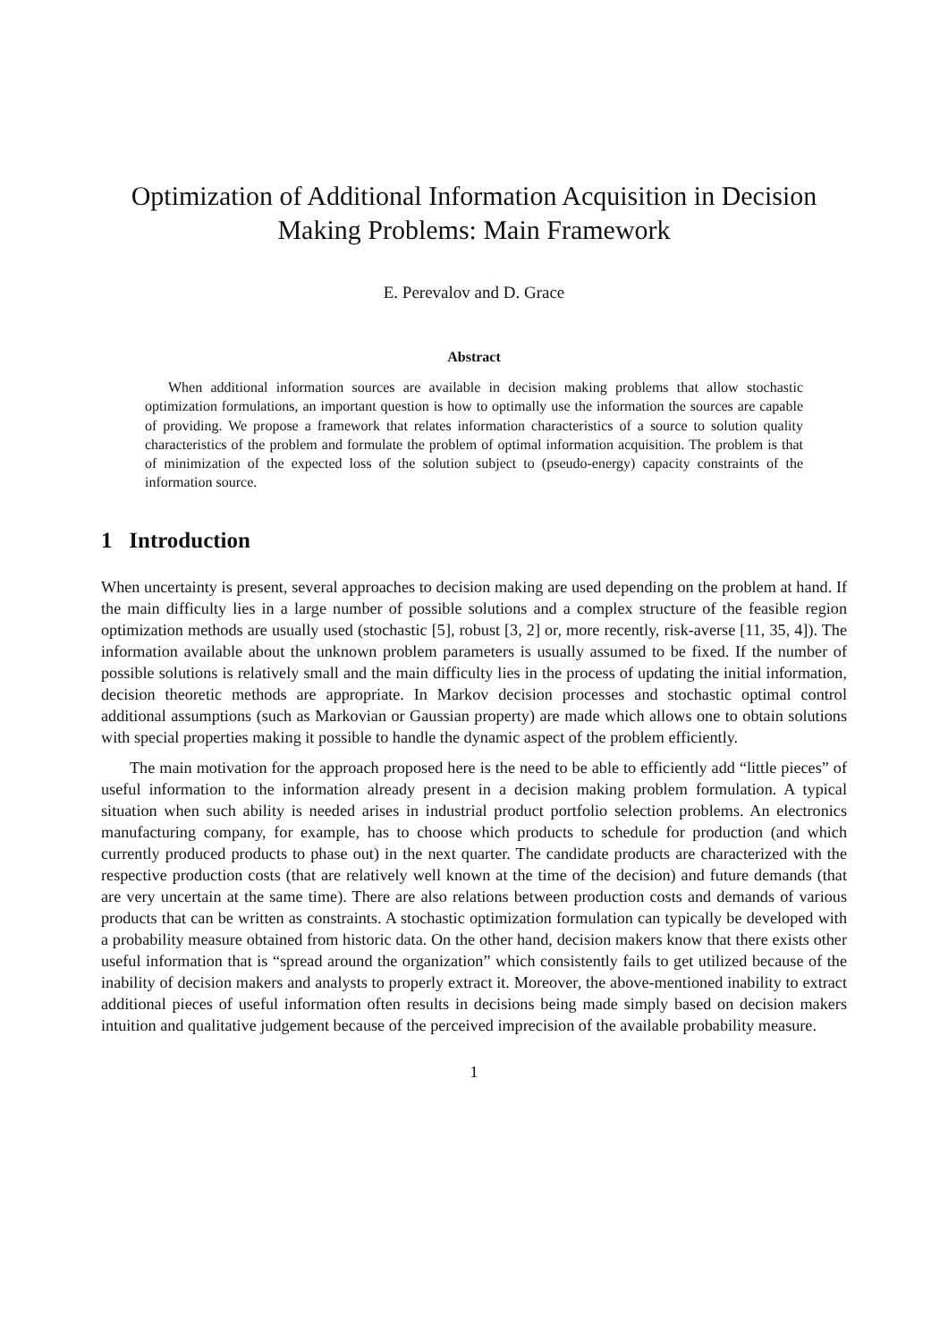Optimization of Additional Information Acquisition in Decision Making Problems: Main Framework
E. Perevalov and D. Grace
Abstract
When additional information sources are available in decision making problems that allow stochastic optimization formulations, an important question is how to optimally use the information the sources are capable of providing. We propose a framework that relates information characteristics of a source to solution quality characteristics of the problem and formulate the problem of optimal information acquisition. The problem is that of minimization of the expected loss of the solution subject to (pseudo-energy) capacity constraints of the information source.
1 Introduction
When uncertainty is present, several approaches to decision making are used depending on the problem at hand. If the main difficulty lies in a large number of possible solutions and a complex structure of the feasible region optimization methods are usually used (stochastic [5], robust [3, 2] or, more recently, risk-averse [11, 35, 4]). The information available about the unknown problem parameters is usually assumed to be fixed. If the number of possible solutions is relatively small and the main difficulty lies in the process of updating the initial information, decision theoretic methods are appropriate. In Markov decision processes and stochastic optimal control additional assumptions (such as Markovian or Gaussian property) are made which allows one to obtain solutions with special properties making it possible to handle the dynamic aspect of the problem efficiently.
The main motivation for the approach proposed here is the need to be able to efficiently add “little pieces” of useful information to the information already present in a decision making problem formulation. A typical situation when such ability is needed arises in industrial product portfolio selection problems. An electronics manufacturing company, for example, has to choose which products to schedule for production (and which currently produced products to phase out) in the next quarter. The candidate products are characterized with the respective production costs (that are relatively well known at the time of the decision) and future demands (that are very uncertain at the same time). There are also relations between production costs and demands of various products that can be written as constraints. A stochastic optimization formulation can typically be developed with a probability measure obtained from historic data. On the other hand, decision makers know that there exists other useful information that is “spread around the organization” which consistently fails to get utilized because of the inability of decision makers and analysts to properly extract it. Moreover, the above-mentioned inability to extract additional pieces of useful information often results in decisions being made simply based on decision makers intuition and qualitative judgement because of the perceived imprecision of the available probability measure.
1